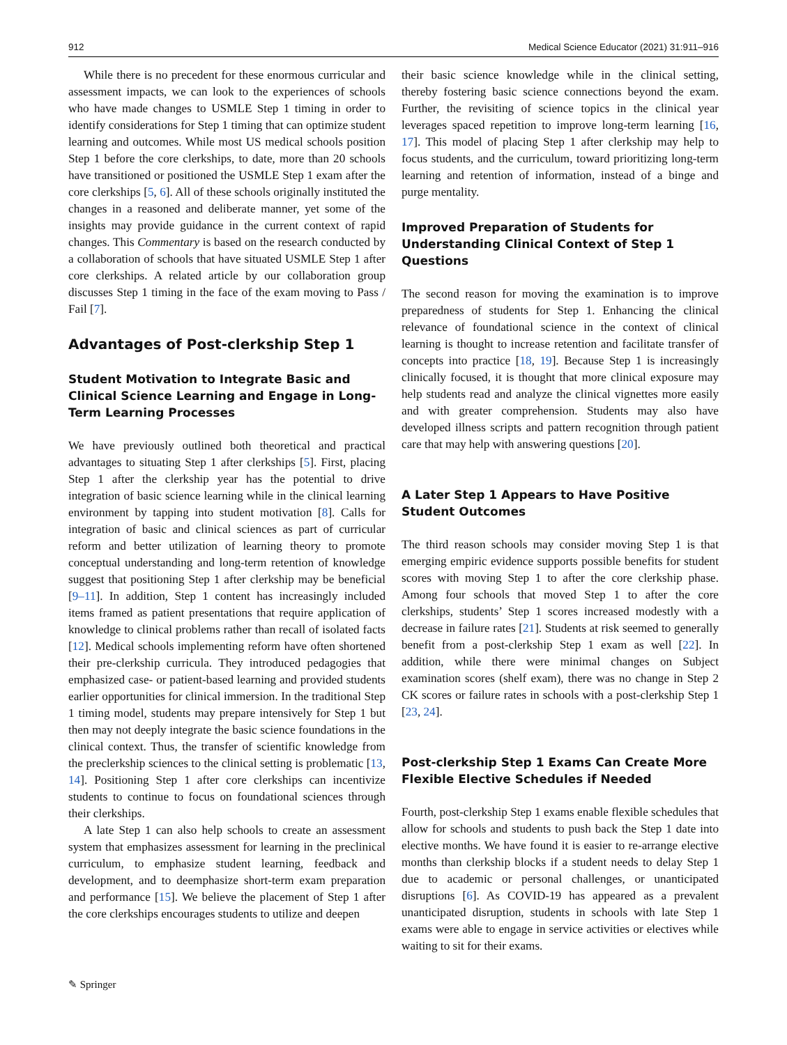912 Medical Science Educator (2021) 31:911–916
While there is no precedent for these enormous curricular and assessment impacts, we can look to the experiences of schools who have made changes to USMLE Step 1 timing in order to identify considerations for Step 1 timing that can optimize student learning and outcomes. While most US medical schools position Step 1 before the core clerkships, to date, more than 20 schools have transitioned or positioned the USMLE Step 1 exam after the core clerkships [5, 6]. All of these schools originally instituted the changes in a reasoned and deliberate manner, yet some of the insights may provide guidance in the current context of rapid changes. This Commentary is based on the research conducted by a collaboration of schools that have situated USMLE Step 1 after core clerkships. A related article by our collaboration group discusses Step 1 timing in the face of the exam moving to Pass / Fail [7].
Advantages of Post-clerkship Step 1
Student Motivation to Integrate Basic and Clinical Science Learning and Engage in Long-Term Learning Processes
We have previously outlined both theoretical and practical advantages to situating Step 1 after clerkships [5]. First, placing Step 1 after the clerkship year has the potential to drive integration of basic science learning while in the clinical learning environment by tapping into student motivation [8]. Calls for integration of basic and clinical sciences as part of curricular reform and better utilization of learning theory to promote conceptual understanding and long-term retention of knowledge suggest that positioning Step 1 after clerkship may be beneficial [9–11]. In addition, Step 1 content has increasingly included items framed as patient presentations that require application of knowledge to clinical problems rather than recall of isolated facts [12]. Medical schools implementing reform have often shortened their pre-clerkship curricula. They introduced pedagogies that emphasized case- or patient-based learning and provided students earlier opportunities for clinical immersion. In the traditional Step 1 timing model, students may prepare intensively for Step 1 but then may not deeply integrate the basic science foundations in the clinical context. Thus, the transfer of scientific knowledge from the preclerkship sciences to the clinical setting is problematic [13, 14]. Positioning Step 1 after core clerkships can incentivize students to continue to focus on foundational sciences through their clerkships.
A late Step 1 can also help schools to create an assessment system that emphasizes assessment for learning in the preclinical curriculum, to emphasize student learning, feedback and development, and to deemphasize short-term exam preparation and performance [15]. We believe the placement of Step 1 after the core clerkships encourages students to utilize and deepen
their basic science knowledge while in the clinical setting, thereby fostering basic science connections beyond the exam. Further, the revisiting of science topics in the clinical year leverages spaced repetition to improve long-term learning [16, 17]. This model of placing Step 1 after clerkship may help to focus students, and the curriculum, toward prioritizing long-term learning and retention of information, instead of a binge and purge mentality.
Improved Preparation of Students for Understanding Clinical Context of Step 1 Questions
The second reason for moving the examination is to improve preparedness of students for Step 1. Enhancing the clinical relevance of foundational science in the context of clinical learning is thought to increase retention and facilitate transfer of concepts into practice [18, 19]. Because Step 1 is increasingly clinically focused, it is thought that more clinical exposure may help students read and analyze the clinical vignettes more easily and with greater comprehension. Students may also have developed illness scripts and pattern recognition through patient care that may help with answering questions [20].
A Later Step 1 Appears to Have Positive Student Outcomes
The third reason schools may consider moving Step 1 is that emerging empiric evidence supports possible benefits for student scores with moving Step 1 to after the core clerkship phase. Among four schools that moved Step 1 to after the core clerkships, students’ Step 1 scores increased modestly with a decrease in failure rates [21]. Students at risk seemed to generally benefit from a post-clerkship Step 1 exam as well [22]. In addition, while there were minimal changes on Subject examination scores (shelf exam), there was no change in Step 2 CK scores or failure rates in schools with a post-clerkship Step 1 [23, 24].
Post-clerkship Step 1 Exams Can Create More Flexible Elective Schedules if Needed
Fourth, post-clerkship Step 1 exams enable flexible schedules that allow for schools and students to push back the Step 1 date into elective months. We have found it is easier to re-arrange elective months than clerkship blocks if a student needs to delay Step 1 due to academic or personal challenges, or unanticipated disruptions [6]. As COVID-19 has appeared as a prevalent unanticipated disruption, students in schools with late Step 1 exams were able to engage in service activities or electives while waiting to sit for their exams.
✎ Springer